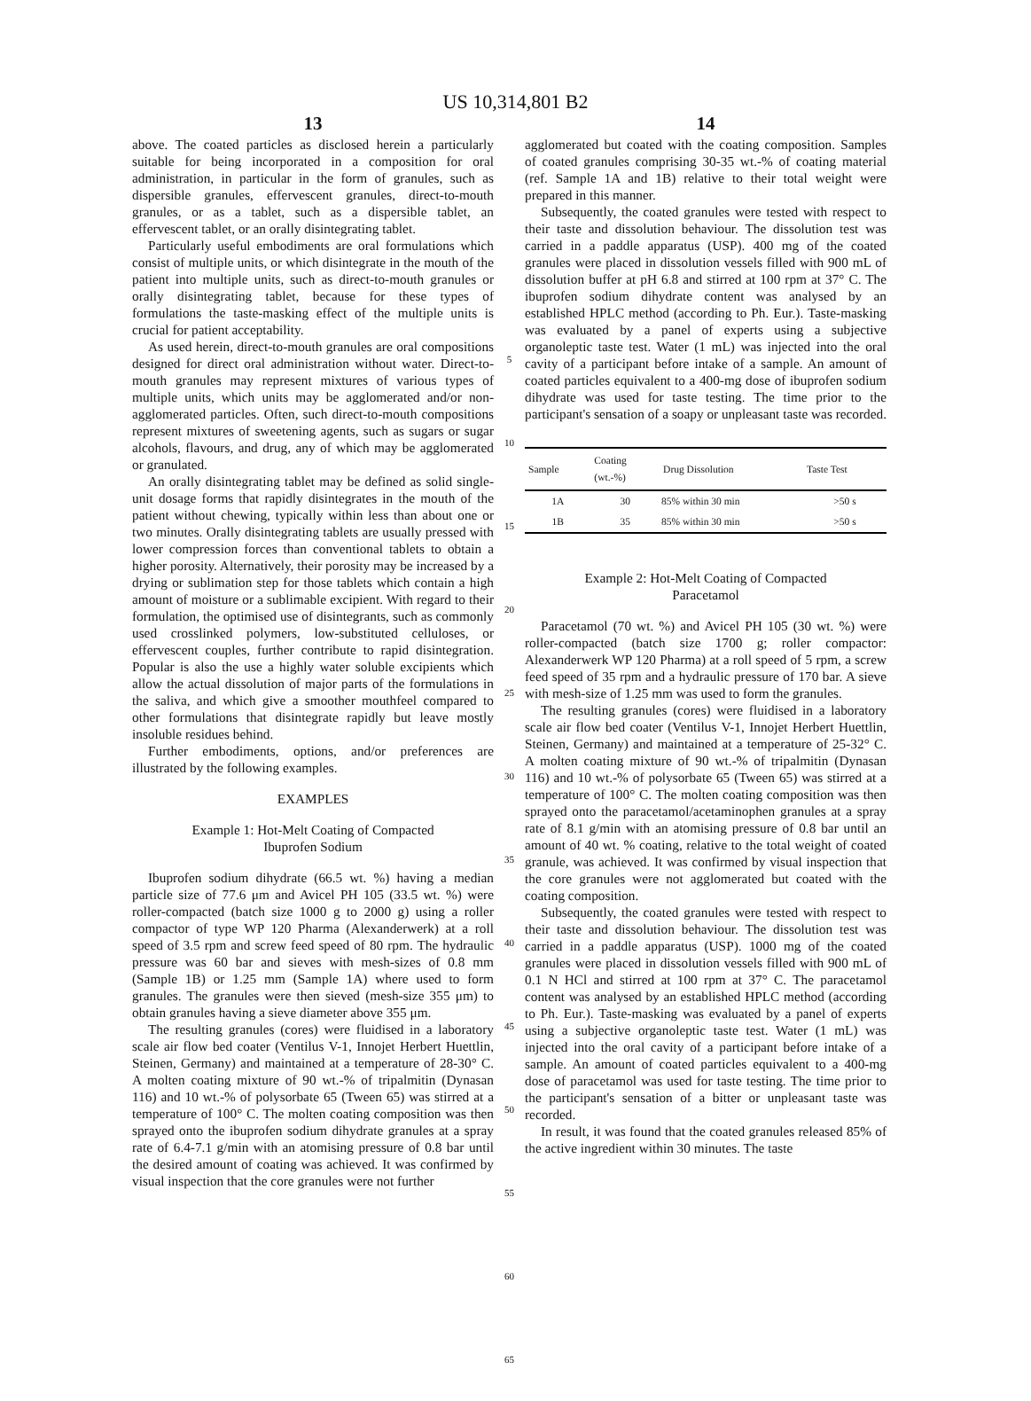US 10,314,801 B2
13
above. The coated particles as disclosed herein a particularly suitable for being incorporated in a composition for oral administration, in particular in the form of granules, such as dispersible granules, effervescent granules, direct-to-mouth granules, or as a tablet, such as a dispersible tablet, an effervescent tablet, or an orally disintegrating tablet.
Particularly useful embodiments are oral formulations which consist of multiple units, or which disintegrate in the mouth of the patient into multiple units, such as direct-to-mouth granules or orally disintegrating tablet, because for these types of formulations the taste-masking effect of the multiple units is crucial for patient acceptability.
As used herein, direct-to-mouth granules are oral compositions designed for direct oral administration without water. Direct-to-mouth granules may represent mixtures of various types of multiple units, which units may be agglomerated and/or non-agglomerated particles. Often, such direct-to-mouth compositions represent mixtures of sweetening agents, such as sugars or sugar alcohols, flavours, and drug, any of which may be agglomerated or granulated.
An orally disintegrating tablet may be defined as solid single-unit dosage forms that rapidly disintegrates in the mouth of the patient without chewing, typically within less than about one or two minutes. Orally disintegrating tablets are usually pressed with lower compression forces than conventional tablets to obtain a higher porosity. Alternatively, their porosity may be increased by a drying or sublimation step for those tablets which contain a high amount of moisture or a sublimable excipient. With regard to their formulation, the optimised use of disintegrants, such as commonly used crosslinked polymers, low-substituted celluloses, or effervescent couples, further contribute to rapid disintegration. Popular is also the use a highly water soluble excipients which allow the actual dissolution of major parts of the formulations in the saliva, and which give a smoother mouthfeel compared to other formulations that disintegrate rapidly but leave mostly insoluble residues behind.
Further embodiments, options, and/or preferences are illustrated by the following examples.
EXAMPLES
Example 1: Hot-Melt Coating of Compacted
Ibuprofen Sodium
Ibuprofen sodium dihydrate (66.5 wt. %) having a median particle size of 77.6 μm and Avicel PH 105 (33.5 wt. %) were roller-compacted (batch size 1000 g to 2000 g) using a roller compactor of type WP 120 Pharma (Alexanderwerk) at a roll speed of 3.5 rpm and screw feed speed of 80 rpm. The hydraulic pressure was 60 bar and sieves with mesh-sizes of 0.8 mm (Sample 1B) or 1.25 mm (Sample 1A) where used to form granules. The granules were then sieved (mesh-size 355 μm) to obtain granules having a sieve diameter above 355 μm.
The resulting granules (cores) were fluidised in a laboratory scale air flow bed coater (Ventilus V-1, Innojet Herbert Huettlin, Steinen, Germany) and maintained at a temperature of 28-30° C. A molten coating mixture of 90 wt.-% of tripalmitin (Dynasan 116) and 10 wt.-% of polysorbate 65 (Tween 65) was stirred at a temperature of 100° C. The molten coating composition was then sprayed onto the ibuprofen sodium dihydrate granules at a spray rate of 6.4-7.1 g/min with an atomising pressure of 0.8 bar until the desired amount of coating was achieved. It was confirmed by visual inspection that the core granules were not further
5
10
15
20
25
30
35
40
45
50
55
60
65
14
agglomerated but coated with the coating composition. Samples of coated granules comprising 30-35 wt.-% of coating material (ref. Sample 1A and 1B) relative to their total weight were prepared in this manner.
Subsequently, the coated granules were tested with respect to their taste and dissolution behaviour. The dissolution test was carried in a paddle apparatus (USP). 400 mg of the coated granules were placed in dissolution vessels filled with 900 mL of dissolution buffer at pH 6.8 and stirred at 100 rpm at 37° C. The ibuprofen sodium dihydrate content was analysed by an established HPLC method (according to Ph. Eur.). Taste-masking was evaluated by a panel of experts using a subjective organoleptic taste test. Water (1 mL) was injected into the oral cavity of a participant before intake of a sample. An amount of coated particles equivalent to a 400-mg dose of ibuprofen sodium dihydrate was used for taste testing. The time prior to the participant's sensation of a soapy or unpleasant taste was recorded.
| Sample | Coating (wt.-%) | Drug Dissolution | Taste Test |
| --- | --- | --- | --- |
| 1A | 30 | 85% within 30 min | >50 s |
| 1B | 35 | 85% within 30 min | >50 s |
Example 2: Hot-Melt Coating of Compacted
Paracetamol
Paracetamol (70 wt. %) and Avicel PH 105 (30 wt. %) were roller-compacted (batch size 1700 g; roller compactor: Alexanderwerk WP 120 Pharma) at a roll speed of 5 rpm, a screw feed speed of 35 rpm and a hydraulic pressure of 170 bar. A sieve with mesh-size of 1.25 mm was used to form the granules.
The resulting granules (cores) were fluidised in a laboratory scale air flow bed coater (Ventilus V-1, Innojet Herbert Huettlin, Steinen, Germany) and maintained at a temperature of 25-32° C. A molten coating mixture of 90 wt.-% of tripalmitin (Dynasan 116) and 10 wt.-% of polysorbate 65 (Tween 65) was stirred at a temperature of 100° C. The molten coating composition was then sprayed onto the paracetamol/acetaminophen granules at a spray rate of 8.1 g/min with an atomising pressure of 0.8 bar until an amount of 40 wt. % coating, relative to the total weight of coated granule, was achieved. It was confirmed by visual inspection that the core granules were not agglomerated but coated with the coating composition.
Subsequently, the coated granules were tested with respect to their taste and dissolution behaviour. The dissolution test was carried in a paddle apparatus (USP). 1000 mg of the coated granules were placed in dissolution vessels filled with 900 mL of 0.1 N HCl and stirred at 100 rpm at 37° C. The paracetamol content was analysed by an established HPLC method (according to Ph. Eur.). Taste-masking was evaluated by a panel of experts using a subjective organoleptic taste test. Water (1 mL) was injected into the oral cavity of a participant before intake of a sample. An amount of coated particles equivalent to a 400-mg dose of paracetamol was used for taste testing. The time prior to the participant's sensation of a bitter or unpleasant taste was recorded.
In result, it was found that the coated granules released 85% of the active ingredient within 30 minutes. The taste